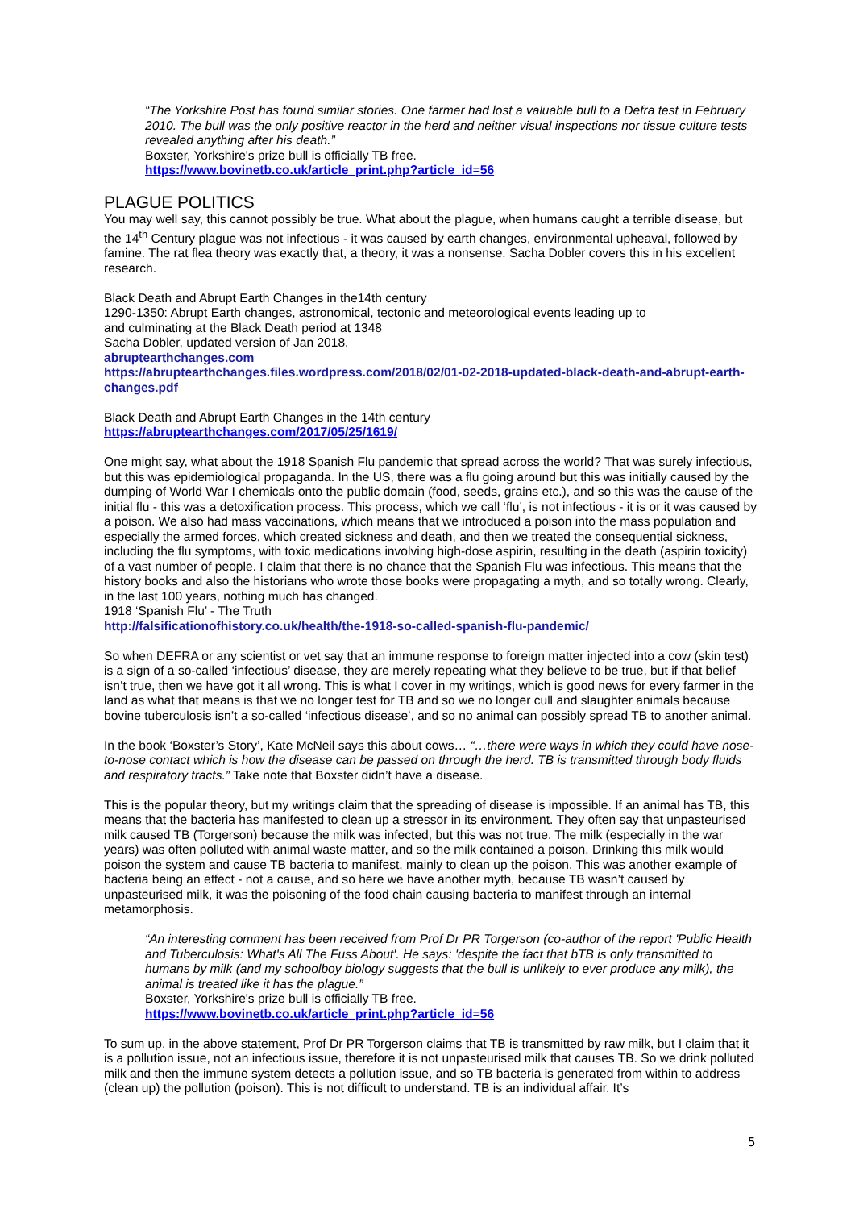“The Yorkshire Post has found similar stories. One farmer had lost a valuable bull to a Defra test in February 2010. The bull was the only positive reactor in the herd and neither visual inspections nor tissue culture tests revealed anything after his death.”
Boxster, Yorkshire's prize bull is officially TB free.
https://www.bovinetb.co.uk/article_print.php?article_id=56
PLAGUE POLITICS
You may well say, this cannot possibly be true. What about the plague, when humans caught a terrible disease, but the 14<sup>th</sup> Century plague was not infectious - it was caused by earth changes, environmental upheaval, followed by famine. The rat flea theory was exactly that, a theory, it was a nonsense. Sacha Dobler covers this in his excellent research.
Black Death and Abrupt Earth Changes in the14th century
1290-1350: Abrupt Earth changes, astronomical, tectonic and meteorological events leading up to
and culminating at the Black Death period at 1348
Sacha Dobler, updated version of Jan 2018.
abruptearthchanges.com
https://abruptearthchanges.files.wordpress.com/2018/02/01-02-2018-updated-black-death-and-abrupt-earth-changes.pdf
Black Death and Abrupt Earth Changes in the 14th century
https://abruptearthchanges.com/2017/05/25/1619/
One might say, what about the 1918 Spanish Flu pandemic that spread across the world? That was surely infectious, but this was epidemiological propaganda. In the US, there was a flu going around but this was initially caused by the dumping of World War I chemicals onto the public domain (food, seeds, grains etc.), and so this was the cause of the initial flu - this was a detoxification process. This process, which we call ‘flu’, is not infectious - it is or it was caused by a poison. We also had mass vaccinations, which means that we introduced a poison into the mass population and especially the armed forces, which created sickness and death, and then we treated the consequential sickness, including the flu symptoms, with toxic medications involving high-dose aspirin, resulting in the death (aspirin toxicity) of a vast number of people. I claim that there is no chance that the Spanish Flu was infectious. This means that the history books and also the historians who wrote those books were propagating a myth, and so totally wrong. Clearly, in the last 100 years, nothing much has changed.
1918 ‘Spanish Flu’ - The Truth
http://falsificationofhistory.co.uk/health/the-1918-so-called-spanish-flu-pandemic/
So when DEFRA or any scientist or vet say that an immune response to foreign matter injected into a cow (skin test) is a sign of a so-called ‘infectious’ disease, they are merely repeating what they believe to be true, but if that belief isn’t true, then we have got it all wrong. This is what I cover in my writings, which is good news for every farmer in the land as what that means is that we no longer test for TB and so we no longer cull and slaughter animals because bovine tuberculosis isn’t a so-called ‘infectious disease’, and so no animal can possibly spread TB to another animal.
In the book ‘Boxster’s Story’, Kate McNeil says this about cows… “…there were ways in which they could have nose-to-nose contact which is how the disease can be passed on through the herd. TB is transmitted through body fluids and respiratory tracts.” Take note that Boxster didn’t have a disease.
This is the popular theory, but my writings claim that the spreading of disease is impossible. If an animal has TB, this means that the bacteria has manifested to clean up a stressor in its environment. They often say that unpasteurised milk caused TB (Torgerson) because the milk was infected, but this was not true. The milk (especially in the war years) was often polluted with animal waste matter, and so the milk contained a poison. Drinking this milk would poison the system and cause TB bacteria to manifest, mainly to clean up the poison. This was another example of bacteria being an effect - not a cause, and so here we have another myth, because TB wasn’t caused by unpasteurised milk, it was the poisoning of the food chain causing bacteria to manifest through an internal metamorphosis.
“An interesting comment has been received from Prof Dr PR Torgerson (co-author of the report 'Public Health and Tuberculosis: What's All The Fuss About'. He says: 'despite the fact that bTB is only transmitted to humans by milk (and my schoolboy biology suggests that the bull is unlikely to ever produce any milk), the animal is treated like it has the plague.”
Boxster, Yorkshire's prize bull is officially TB free.
https://www.bovinetb.co.uk/article_print.php?article_id=56
To sum up, in the above statement, Prof Dr PR Torgerson claims that TB is transmitted by raw milk, but I claim that it is a pollution issue, not an infectious issue, therefore it is not unpasteurised milk that causes TB. So we drink polluted milk and then the immune system detects a pollution issue, and so TB bacteria is generated from within to address (clean up) the pollution (poison). This is not difficult to understand. TB is an individual affair. It’s
5